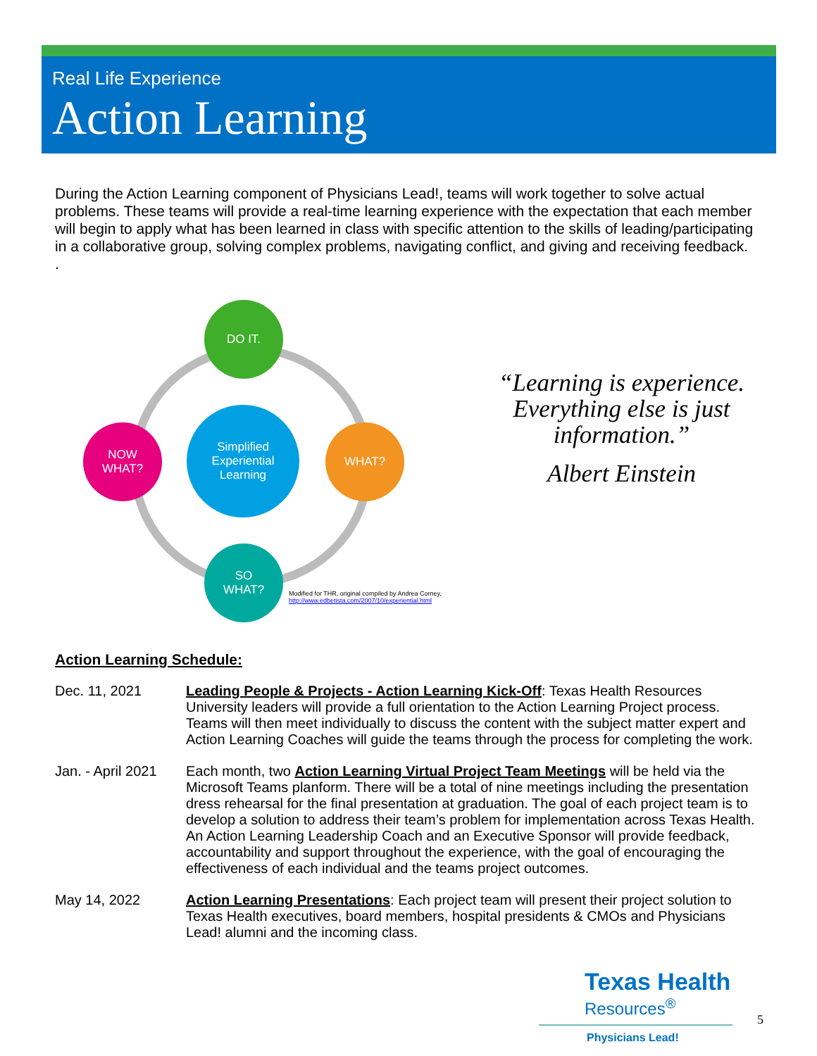Real Life Experience
Action Learning
During the Action Learning component of Physicians Lead!, teams will work together to solve actual problems. These teams will provide a real-time learning experience with the expectation that each member will begin to apply what has been learned in class with specific attention to the skills of leading/participating in a collaborative group, solving complex problems, navigating conflict, and giving and receiving feedback.
.
DO IT.
WHAT?
SO
WHAT?
NOW
WHAT?
Simplified
Experiential
Learning
Modified for THR, original compiled by Andrea Corney,
http://www.edbetista.com/2007/10/experiential.html
“Learning is experience. Everything else is just information.”
Albert Einstein
Action Learning Schedule:
Dec. 11, 2021 Leading People & Projects - Action Learning Kick-Off: Texas Health Resources University leaders will provide a full orientation to the Action Learning Project process. Teams will then meet individually to discuss the content with the subject matter expert and Action Learning Coaches will guide the teams through the process for completing the work.
Jan. - April 2021
Each month, two Action Learning Virtual Project Team Meetings will be held via the Microsoft Teams planform. There will be a total of nine meetings including the presentation dress rehearsal for the final presentation at graduation. The goal of each project team is to develop a solution to address their team’s problem for implementation across Texas Health. An Action Learning Leadership Coach and an Executive Sponsor will provide feedback, accountability and support throughout the experience, with the goal of encouraging the effectiveness of each individual and the teams project outcomes.
May 14, 2022 Action Learning Presentations: Each project team will present their project solution to Texas Health executives, board members, hospital presidents & CMOs and Physicians Lead! alumni and the incoming class.
Texas Health
Resources<sup>®</sup>
Physicians Lead!
5